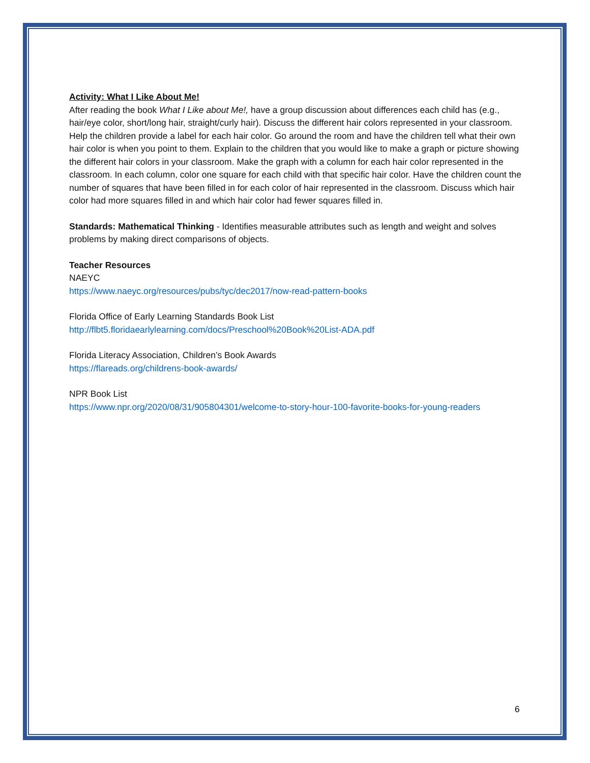Activity: What I Like About Me!
After reading the book What I Like about Me!, have a group discussion about differences each child has (e.g., hair/eye color, short/long hair, straight/curly hair). Discuss the different hair colors represented in your classroom. Help the children provide a label for each hair color. Go around the room and have the children tell what their own hair color is when you point to them. Explain to the children that you would like to make a graph or picture showing the different hair colors in your classroom. Make the graph with a column for each hair color represented in the classroom. In each column, color one square for each child with that specific hair color. Have the children count the number of squares that have been filled in for each color of hair represented in the classroom. Discuss which hair color had more squares filled in and which hair color had fewer squares filled in.
Standards: Mathematical Thinking - Identifies measurable attributes such as length and weight and solves problems by making direct comparisons of objects.
Teacher Resources
NAEYC
https://www.naeyc.org/resources/pubs/tyc/dec2017/now-read-pattern-books
Florida Office of Early Learning Standards Book List
http://flbt5.floridaearlylearning.com/docs/Preschool%20Book%20List-ADA.pdf
Florida Literacy Association, Children’s Book Awards
https://flareads.org/childrens-book-awards/
NPR Book List
https://www.npr.org/2020/08/31/905804301/welcome-to-story-hour-100-favorite-books-for-young-readers
6